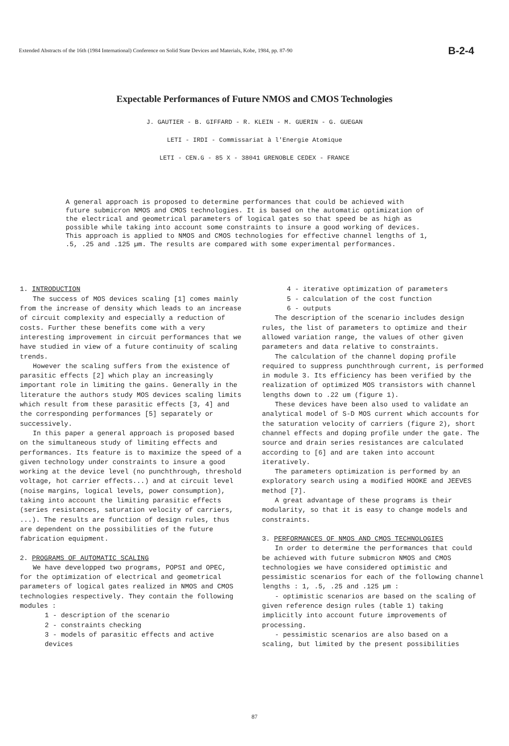Extended Abstracts of the 16th (1984 International) Conference on Solid State Devices and Materials, Kobe, 1984, pp. 87-90 B-2-4
Expectable Performances of Future NMOS and CMOS Technologies
J. GAUTIER - B. GIFFARD - R. KLEIN - M. GUERIN - G. GUEGAN
LETI - IRDI - Commissariat à l'Energie Atomique
LETI - CEN.G - 85 X - 38041 GRENOBLE CEDEX - FRANCE
A general approach is proposed to determine performances that could be achieved with future submicron NMOS and CMOS technologies. It is based on the automatic optimization of the electrical and geometrical parameters of logical gates so that speed be as high as possible while taking into account some constraints to insure a good working of devices. This approach is applied to NMOS and CMOS technologies for effective channel lengths of 1, .5, .25 and .125 µm. The results are compared with some experimental performances.
1. INTRODUCTION
The success of MOS devices scaling [1] comes mainly from the increase of density which leads to an increase of circuit complexity and especially a reduction of costs. Further these benefits come with a very interesting improvement in circuit performances that we have studied in view of a future continuity of scaling trends.
However the scaling suffers from the existence of parasitic effects [2] which play an increasingly important role in limiting the gains. Generally in the literature the authors study MOS devices scaling limits which result from these parasitic effects [3, 4] and the corresponding performances [5] separately or successively.
In this paper a general approach is proposed based on the simultaneous study of limiting effects and performances. Its feature is to maximize the speed of a given technology under constraints to insure a good working at the device level (no punchthrough, threshold voltage, hot carrier effects...) and at circuit level (noise margins, logical levels, power consumption), taking into account the limiting parasitic effects (series resistances, saturation velocity of carriers, ...). The results are function of design rules, thus are dependent on the possibilities of the future fabrication equipment.
2. PROGRAMS OF AUTOMATIC SCALING
We have developped two programs, POPSI and OPEC, for the optimization of electrical and geometrical parameters of logical gates realized in NMOS and CMOS technologies respectively. They contain the following modules :
1 - description of the scenario
2 - constraints checking
3 - models of parasitic effects and active devices
4 - iterative optimization of parameters
5 - calculation of the cost function
6 - outputs
The description of the scenario includes design rules, the list of parameters to optimize and their allowed variation range, the values of other given parameters and data relative to constraints.
The calculation of the channel doping profile required to suppress punchthrough current, is performed in module 3. Its efficiency has been verified by the realization of optimized MOS transistors with channel lengths down to .22 um (figure 1).
These devices have been also used to validate an analytical model of S-D MOS current which accounts for the saturation velocity of carriers (figure 2), short channel effects and doping profile under the gate. The source and drain series resistances are calculated according to [6] and are taken into account iteratively.
The parameters optimization is performed by an exploratory search using a modified HOOKE and JEEVES method [7].
A great advantage of these programs is their modularity, so that it is easy to change models and constraints.
3. PERFORMANCES OF NMOS AND CMOS TECHNOLOGIES
In order to determine the performances that could be achieved with future submicron NMOS and CMOS technologies we have considered optimistic and pessimistic scenarios for each of the following channel lengths : 1, .5, .25 and .125 µm :
- optimistic scenarios are based on the scaling of given reference design rules (table 1) taking implicitly into account future improvements of processing.
- pessimistic scenarios are also based on a scaling, but limited by the present possibilities
87